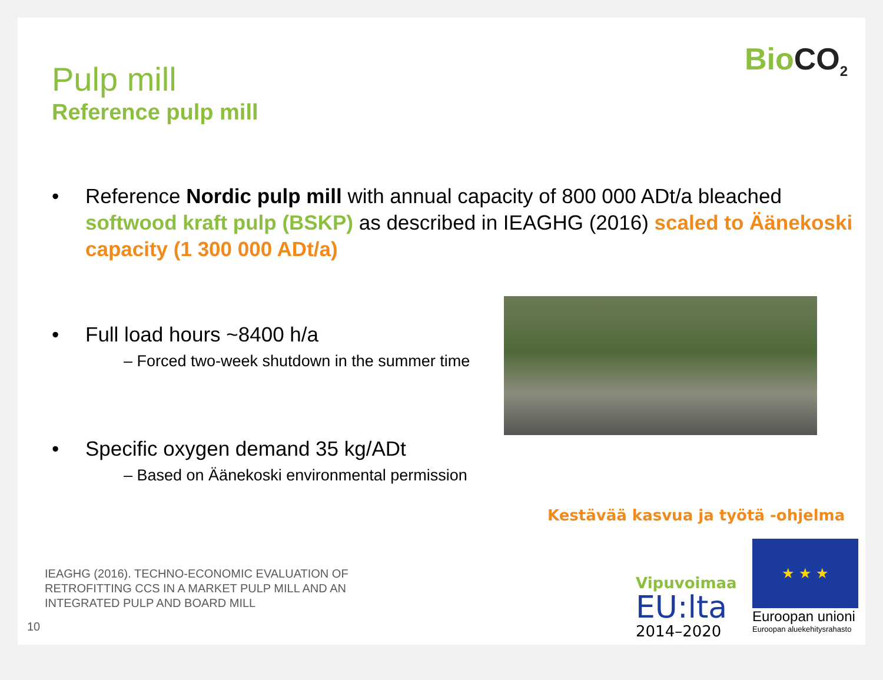BioCO<sub>2</sub>
Pulp mill
Reference pulp mill
• Reference Nordic pulp mill with annual capacity of 800 000 ADt/a bleached softwood kraft pulp (BSKP) as described in IEAGHG (2016) scaled to Äänekoski capacity (1 300 000 ADt/a)
• Full load hours ~8400 h/a
– Forced two-week shutdown in the summer time
• Specific oxygen demand 35 kg/ADt
– Based on Äänekoski environmental permission
IEAGHG (2016). TECHNO-ECONOMIC EVALUATION OF
RETROFITTING CCS IN A MARKET PULP MILL AND AN
INTEGRATED PULP AND BOARD MILL
10
Kestävää kasvua ja työtä -ohjelma
Vipuvoimaa
EU:lta
2014–2020
★ ★ ★
Euroopan unioni
Euroopan aluekehitysrahasto